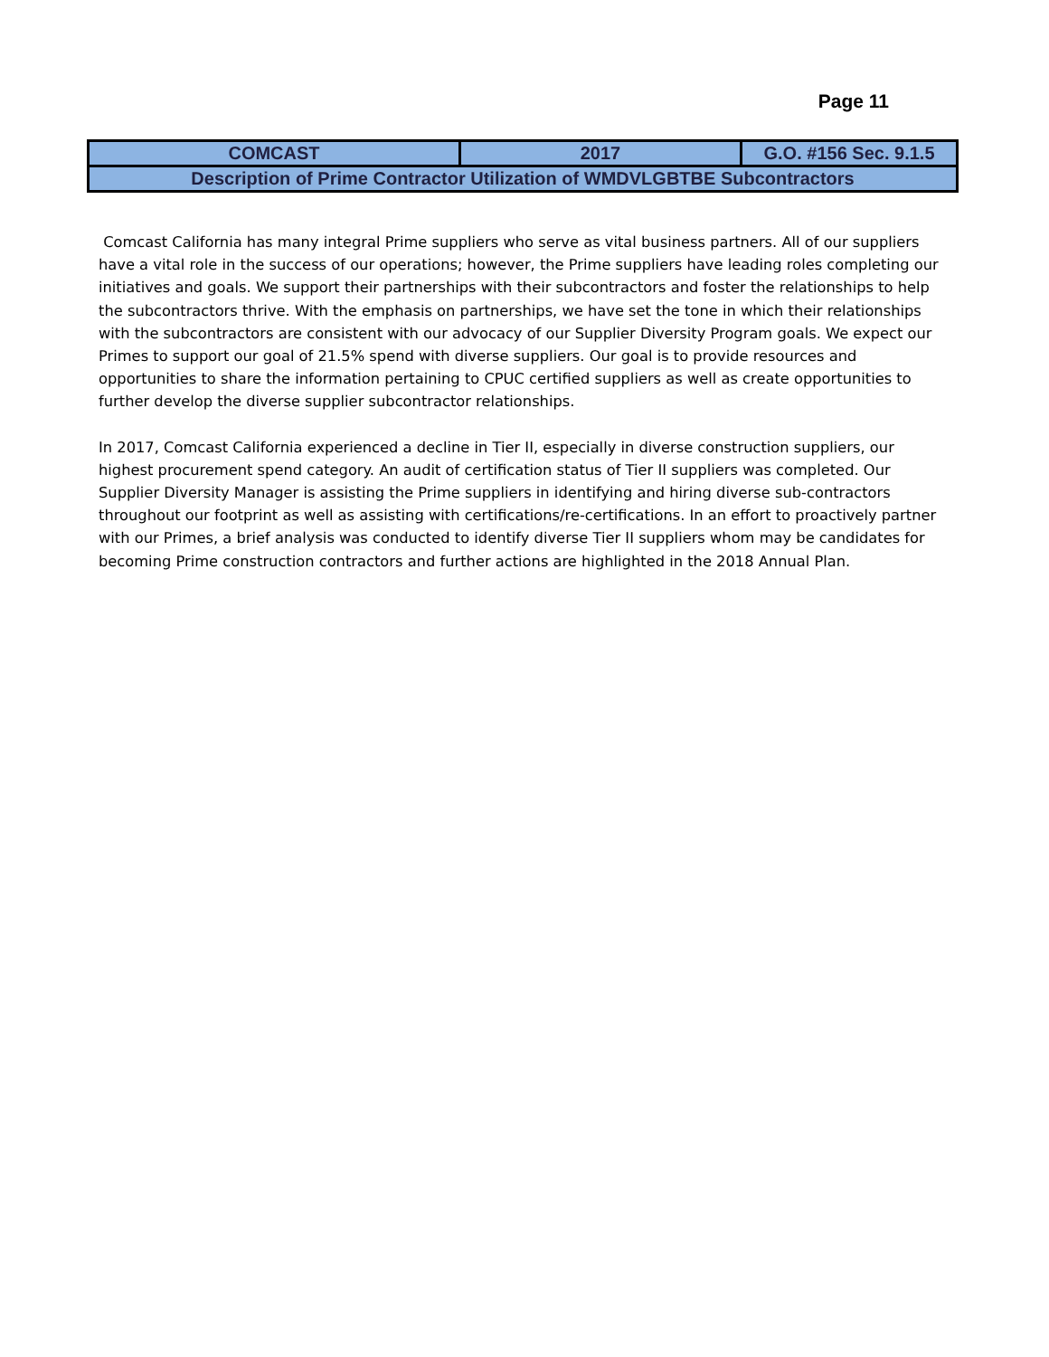Page 11
| COMCAST | 2017 | G.O. #156 Sec. 9.1.5 |
| Description of Prime Contractor Utilization of WMDVLGBTBE Subcontractors | | |
Comcast California has many integral Prime suppliers who serve as vital business partners. All of our suppliers have a vital role in the success of our operations; however, the Prime suppliers have leading roles completing our initiatives and goals. We support their partnerships with their subcontractors and foster the relationships to help the subcontractors thrive. With the emphasis on partnerships, we have set the tone in which their relationships with the subcontractors are consistent with our advocacy of our Supplier Diversity Program goals. We expect our Primes to support our goal of 21.5% spend with diverse suppliers. Our goal is to provide resources and opportunities to share the information pertaining to CPUC certified suppliers as well as create opportunities to further develop the diverse supplier subcontractor relationships.
In 2017, Comcast California experienced a decline in Tier II, especially in diverse construction suppliers, our highest procurement spend category. An audit of certification status of Tier II suppliers was completed. Our Supplier Diversity Manager is assisting the Prime suppliers in identifying and hiring diverse sub-contractors throughout our footprint as well as assisting with certifications/re-certifications. In an effort to proactively partner with our Primes, a brief analysis was conducted to identify diverse Tier II suppliers whom may be candidates for becoming Prime construction contractors and further actions are highlighted in the 2018 Annual Plan.